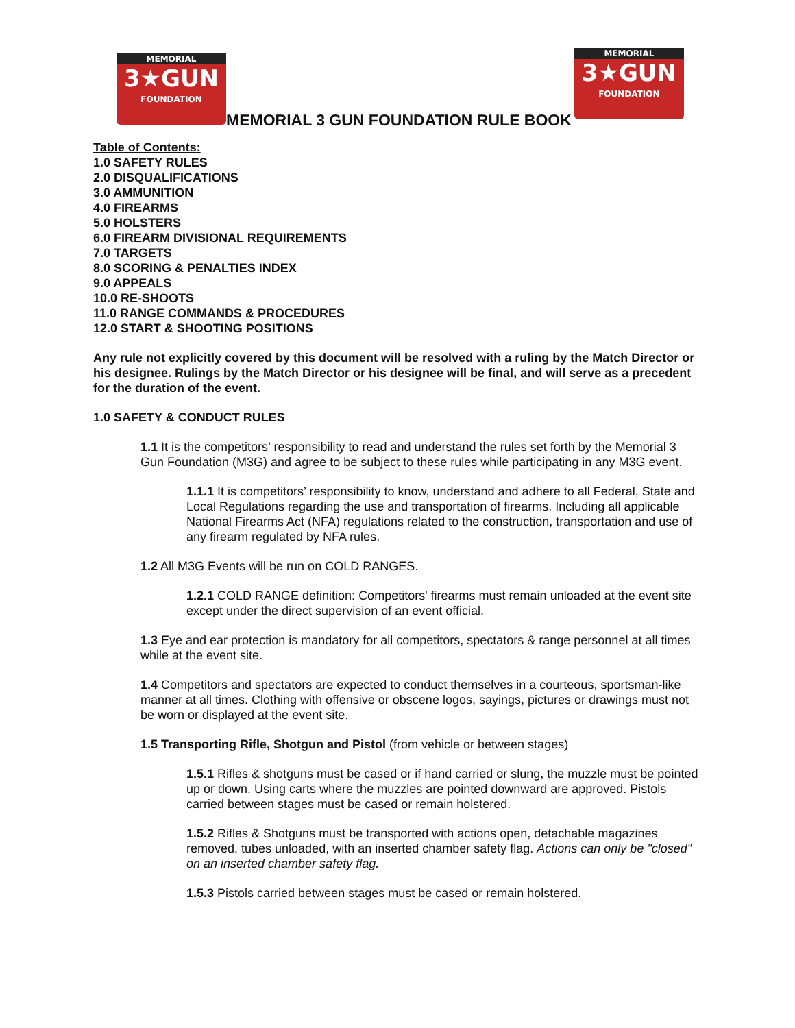MEMORIAL
3★GUN
FOUNDATION
MEMORIAL 3 GUN FOUNDATION RULE BOOK
MEMORIAL
3★GUN
FOUNDATION
Table of Contents:
1.0 SAFETY RULES
2.0 DISQUALIFICATIONS
3.0 AMMUNITION
4.0 FIREARMS
5.0 HOLSTERS
6.0 FIREARM DIVISIONAL REQUIREMENTS
7.0 TARGETS
8.0 SCORING & PENALTIES INDEX
9.0 APPEALS
10.0 RE-SHOOTS
11.0 RANGE COMMANDS & PROCEDURES
12.0 START & SHOOTING POSITIONS
Any rule not explicitly covered by this document will be resolved with a ruling by the Match Director or his designee. Rulings by the Match Director or his designee will be final, and will serve as a precedent for the duration of the event.
1.0 SAFETY & CONDUCT RULES
1.1 It is the competitors’ responsibility to read and understand the rules set forth by the Memorial 3 Gun Foundation (M3G) and agree to be subject to these rules while participating in any M3G event.
1.1.1 It is competitors’ responsibility to know, understand and adhere to all Federal, State and Local Regulations regarding the use and transportation of firearms. Including all applicable National Firearms Act (NFA) regulations related to the construction, transportation and use of any firearm regulated by NFA rules.
1.2 All M3G Events will be run on COLD RANGES.
1.2.1 COLD RANGE definition: Competitors' firearms must remain unloaded at the event site except under the direct supervision of an event official.
1.3 Eye and ear protection is mandatory for all competitors, spectators & range personnel at all times while at the event site.
1.4 Competitors and spectators are expected to conduct themselves in a courteous, sportsman-like manner at all times. Clothing with offensive or obscene logos, sayings, pictures or drawings must not be worn or displayed at the event site.
1.5 Transporting Rifle, Shotgun and Pistol (from vehicle or between stages)
1.5.1 Rifles & shotguns must be cased or if hand carried or slung, the muzzle must be pointed up or down. Using carts where the muzzles are pointed downward are approved. Pistols carried between stages must be cased or remain holstered.
1.5.2 Rifles & Shotguns must be transported with actions open, detachable magazines removed, tubes unloaded, with an inserted chamber safety flag. Actions can only be "closed" on an inserted chamber safety flag.
1.5.3 Pistols carried between stages must be cased or remain holstered.